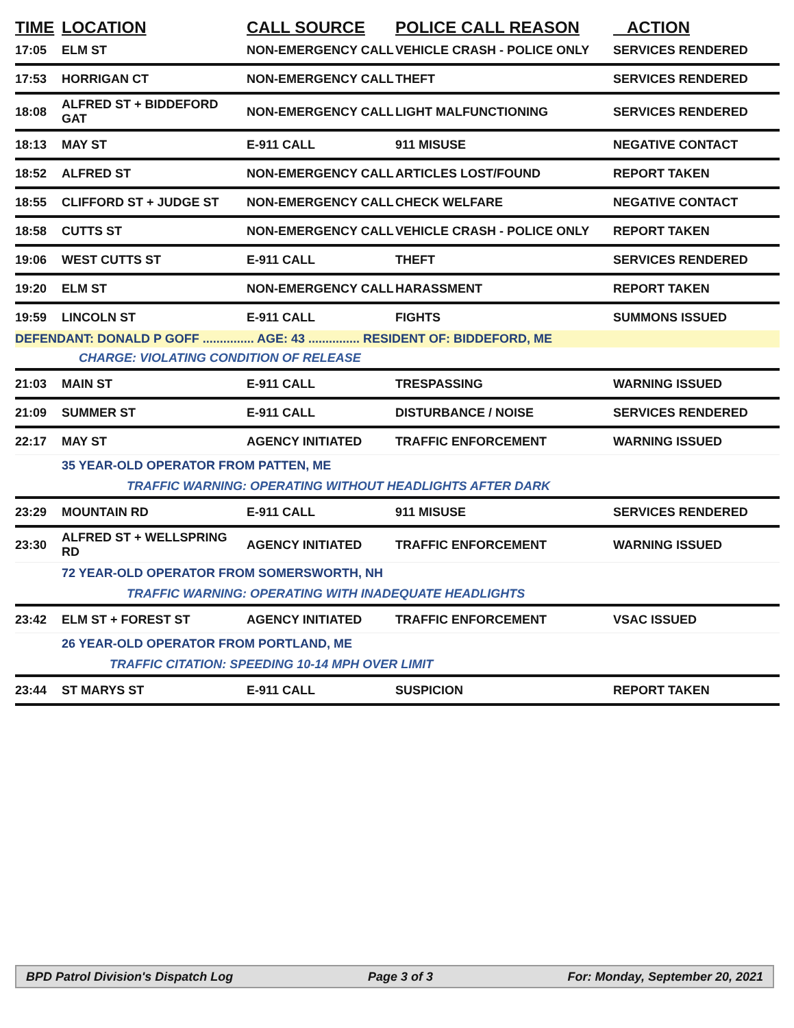| TIME | LOCATION | CALL SOURCE | POLICE CALL REASON | ACTION |
| --- | --- | --- | --- | --- |
| 17:05 | ELM ST | NON-EMERGENCY CALL | VEHICLE CRASH - POLICE ONLY | SERVICES RENDERED |
| 17:53 | HORRIGAN CT | NON-EMERGENCY CALL | THEFT | SERVICES RENDERED |
| 18:08 | ALFRED ST + BIDDEFORD GAT | NON-EMERGENCY CALL | LIGHT MALFUNCTIONING | SERVICES RENDERED |
| 18:13 | MAY ST | E-911 CALL | 911 MISUSE | NEGATIVE CONTACT |
| 18:52 | ALFRED ST | NON-EMERGENCY CALL | ARTICLES LOST/FOUND | REPORT TAKEN |
| 18:55 | CLIFFORD ST + JUDGE ST | NON-EMERGENCY CALL | CHECK WELFARE | NEGATIVE CONTACT |
| 18:58 | CUTTS ST | NON-EMERGENCY CALL | VEHICLE CRASH - POLICE ONLY | REPORT TAKEN |
| 19:06 | WEST CUTTS ST | E-911 CALL | THEFT | SERVICES RENDERED |
| 19:20 | ELM ST | NON-EMERGENCY CALL | HARASSMENT | REPORT TAKEN |
| 19:59 | LINCOLN ST | E-911 CALL | FIGHTS | SUMMONS ISSUED |
| DEFENDANT: DONALD P GOFF ............... AGE: 43 ............... RESIDENT OF: BIDDEFORD, ME | | | | |
| | CHARGE: VIOLATING CONDITION OF RELEASE | | | |
| 21:03 | MAIN ST | E-911 CALL | TRESPASSING | WARNING ISSUED |
| 21:09 | SUMMER ST | E-911 CALL | DISTURBANCE / NOISE | SERVICES RENDERED |
| 22:17 | MAY ST | AGENCY INITIATED | TRAFFIC ENFORCEMENT | WARNING ISSUED |
| | 35 YEAR-OLD OPERATOR FROM PATTEN, ME | | | |
| | TRAFFIC WARNING: OPERATING WITHOUT HEADLIGHTS AFTER DARK | | | |
| 23:29 | MOUNTAIN RD | E-911 CALL | 911 MISUSE | SERVICES RENDERED |
| 23:30 | ALFRED ST + WELLSPRING RD | AGENCY INITIATED | TRAFFIC ENFORCEMENT | WARNING ISSUED |
| | 72 YEAR-OLD OPERATOR FROM SOMERSWORTH, NH | | | |
| | TRAFFIC WARNING: OPERATING WITH INADEQUATE HEADLIGHTS | | | |
| 23:42 | ELM ST + FOREST ST | AGENCY INITIATED | TRAFFIC ENFORCEMENT | VSAC ISSUED |
| | 26 YEAR-OLD OPERATOR FROM PORTLAND, ME | | | |
| | TRAFFIC CITATION: SPEEDING 10-14 MPH OVER LIMIT | | | |
| 23:44 | ST MARYS ST | E-911 CALL | SUSPICION | REPORT TAKEN |
BPD Patrol Division's Dispatch Log Page 3 of 3 For: Monday, September 20, 2021